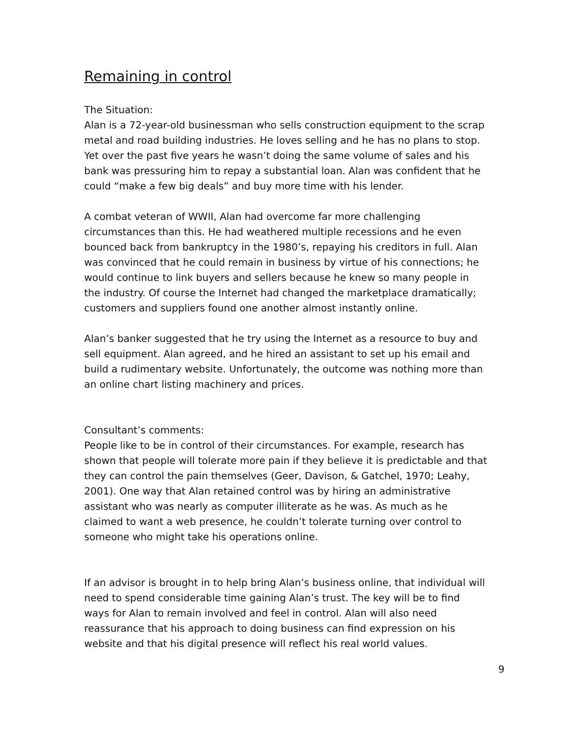Remaining in control
The Situation:
Alan is a 72-year-old businessman who sells construction equipment to the scrap metal and road building industries. He loves selling and he has no plans to stop. Yet over the past five years he wasn’t doing the same volume of sales and his bank was pressuring him to repay a substantial loan. Alan was confident that he could “make a few big deals” and buy more time with his lender.
A combat veteran of WWII, Alan had overcome far more challenging circumstances than this. He had weathered multiple recessions and he even bounced back from bankruptcy in the 1980’s, repaying his creditors in full. Alan was convinced that he could remain in business by virtue of his connections; he would continue to link buyers and sellers because he knew so many people in the industry. Of course the Internet had changed the marketplace dramatically; customers and suppliers found one another almost instantly online.
Alan’s banker suggested that he try using the Internet as a resource to buy and sell equipment. Alan agreed, and he hired an assistant to set up his email and build a rudimentary website. Unfortunately, the outcome was nothing more than an online chart listing machinery and prices.
Consultant’s comments:
People like to be in control of their circumstances. For example, research has shown that people will tolerate more pain if they believe it is predictable and that they can control the pain themselves (Geer, Davison, & Gatchel, 1970; Leahy, 2001). One way that Alan retained control was by hiring an administrative assistant who was nearly as computer illiterate as he was. As much as he claimed to want a web presence, he couldn’t tolerate turning over control to someone who might take his operations online.
If an advisor is brought in to help bring Alan’s business online, that individual will need to spend considerable time gaining Alan’s trust. The key will be to find ways for Alan to remain involved and feel in control. Alan will also need reassurance that his approach to doing business can find expression on his website and that his digital presence will reflect his real world values.
9